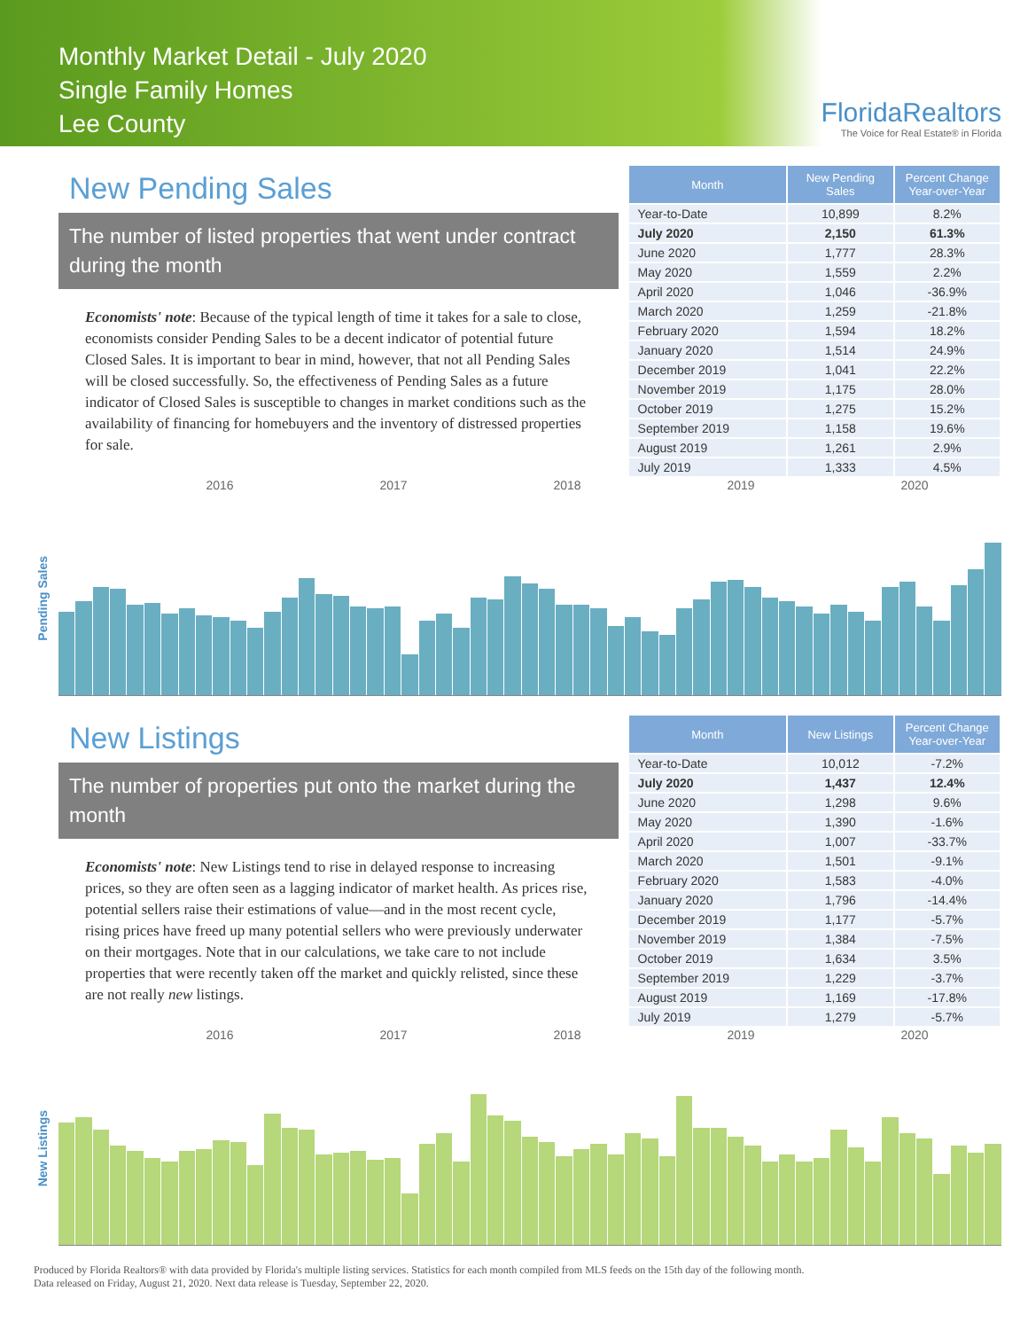Monthly Market Detail - July 2020
Single Family Homes
Lee County
FloridaRealtors
The Voice for Real Estate® in Florida
New Pending Sales
The number of listed properties that went under contract during the month
Economists' note: Because of the typical length of time it takes for a sale to close, economists consider Pending Sales to be a decent indicator of potential future Closed Sales. It is important to bear in mind, however, that not all Pending Sales will be closed successfully. So, the effectiveness of Pending Sales as a future indicator of Closed Sales is susceptible to changes in market conditions such as the availability of financing for homebuyers and the inventory of distressed properties for sale.
| Month | New Pending Sales | Percent Change Year-over-Year |
| --- | --- | --- |
| Year-to-Date | 10,899 | 8.2% |
| July 2020 | 2,150 | 61.3% |
| June 2020 | 1,777 | 28.3% |
| May 2020 | 1,559 | 2.2% |
| April 2020 | 1,046 | -36.9% |
| March 2020 | 1,259 | -21.8% |
| February 2020 | 1,594 | 18.2% |
| January 2020 | 1,514 | 24.9% |
| December 2019 | 1,041 | 22.2% |
| November 2019 | 1,175 | 28.0% |
| October 2019 | 1,275 | 15.2% |
| September 2019 | 1,158 | 19.6% |
| August 2019 | 1,261 | 2.9% |
| July 2019 | 1,333 | 4.5% |
2016 2017 2018 2019 2020
Pending Sales
New Listings
The number of properties put onto the market during the month
Economists' note: New Listings tend to rise in delayed response to increasing prices, so they are often seen as a lagging indicator of market health. As prices rise, potential sellers raise their estimations of value—and in the most recent cycle, rising prices have freed up many potential sellers who were previously underwater on their mortgages. Note that in our calculations, we take care to not include properties that were recently taken off the market and quickly relisted, since these are not really new listings.
| Month | New Listings | Percent Change Year-over-Year |
| --- | --- | --- |
| Year-to-Date | 10,012 | -7.2% |
| July 2020 | 1,437 | 12.4% |
| June 2020 | 1,298 | 9.6% |
| May 2020 | 1,390 | -1.6% |
| April 2020 | 1,007 | -33.7% |
| March 2020 | 1,501 | -9.1% |
| February 2020 | 1,583 | -4.0% |
| January 2020 | 1,796 | -14.4% |
| December 2019 | 1,177 | -5.7% |
| November 2019 | 1,384 | -7.5% |
| October 2019 | 1,634 | 3.5% |
| September 2019 | 1,229 | -3.7% |
| August 2019 | 1,169 | -17.8% |
| July 2019 | 1,279 | -5.7% |
2016 2017 2018 2019 2020
New Listings
Produced by Florida Realtors® with data provided by Florida's multiple listing services. Statistics for each month compiled from MLS feeds on the 15th day of the following month.
Data released on Friday, August 21, 2020. Next data release is Tuesday, September 22, 2020.